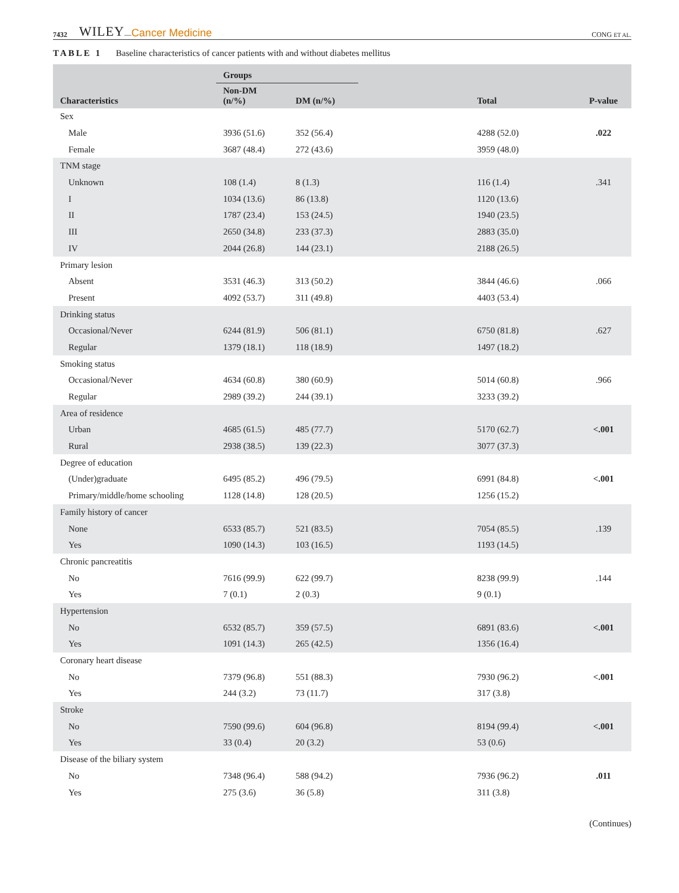7432 WILEY — Cancer Medicine CONG ET AL.
TABLE 1 Baseline characteristics of cancer patients with and without diabetes mellitus
| Characteristics | Groups | | Total | P-value |
| --- | --- | --- | --- | --- |
| | Non-DM (n/%) | DM (n/%) | | |
| Sex | | | | |
| Male | 3936 (51.6) | 352 (56.4) | 4288 (52.0) | .022 |
| Female | 3687 (48.4) | 272 (43.6) | 3959 (48.0) | |
| TNM stage | | | | |
| Unknown | 108 (1.4) | 8 (1.3) | 116 (1.4) | .341 |
| I | 1034 (13.6) | 86 (13.8) | 1120 (13.6) | |
| II | 1787 (23.4) | 153 (24.5) | 1940 (23.5) | |
| III | 2650 (34.8) | 233 (37.3) | 2883 (35.0) | |
| IV | 2044 (26.8) | 144 (23.1) | 2188 (26.5) | |
| Primary lesion | | | | |
| Absent | 3531 (46.3) | 313 (50.2) | 3844 (46.6) | .066 |
| Present | 4092 (53.7) | 311 (49.8) | 4403 (53.4) | |
| Drinking status | | | | |
| Occasional/Never | 6244 (81.9) | 506 (81.1) | 6750 (81.8) | .627 |
| Regular | 1379 (18.1) | 118 (18.9) | 1497 (18.2) | |
| Smoking status | | | | |
| Occasional/Never | 4634 (60.8) | 380 (60.9) | 5014 (60.8) | .966 |
| Regular | 2989 (39.2) | 244 (39.1) | 3233 (39.2) | |
| Area of residence | | | | |
| Urban | 4685 (61.5) | 485 (77.7) | 5170 (62.7) | <.001 |
| Rural | 2938 (38.5) | 139 (22.3) | 3077 (37.3) | |
| Degree of education | | | | |
| (Under)graduate | 6495 (85.2) | 496 (79.5) | 6991 (84.8) | <.001 |
| Primary/middle/home schooling | 1128 (14.8) | 128 (20.5) | 1256 (15.2) | |
| Family history of cancer | | | | |
| None | 6533 (85.7) | 521 (83.5) | 7054 (85.5) | .139 |
| Yes | 1090 (14.3) | 103 (16.5) | 1193 (14.5) | |
| Chronic pancreatitis | | | | |
| No | 7616 (99.9) | 622 (99.7) | 8238 (99.9) | .144 |
| Yes | 7 (0.1) | 2 (0.3) | 9 (0.1) | |
| Hypertension | | | | |
| No | 6532 (85.7) | 359 (57.5) | 6891 (83.6) | <.001 |
| Yes | 1091 (14.3) | 265 (42.5) | 1356 (16.4) | |
| Coronary heart disease | | | | |
| No | 7379 (96.8) | 551 (88.3) | 7930 (96.2) | <.001 |
| Yes | 244 (3.2) | 73 (11.7) | 317 (3.8) | |
| Stroke | | | | |
| No | 7590 (99.6) | 604 (96.8) | 8194 (99.4) | <.001 |
| Yes | 33 (0.4) | 20 (3.2) | 53 (0.6) | |
| Disease of the biliary system | | | | |
| No | 7348 (96.4) | 588 (94.2) | 7936 (96.2) | .011 |
| Yes | 275 (3.6) | 36 (5.8) | 311 (3.8) | |
(Continues)